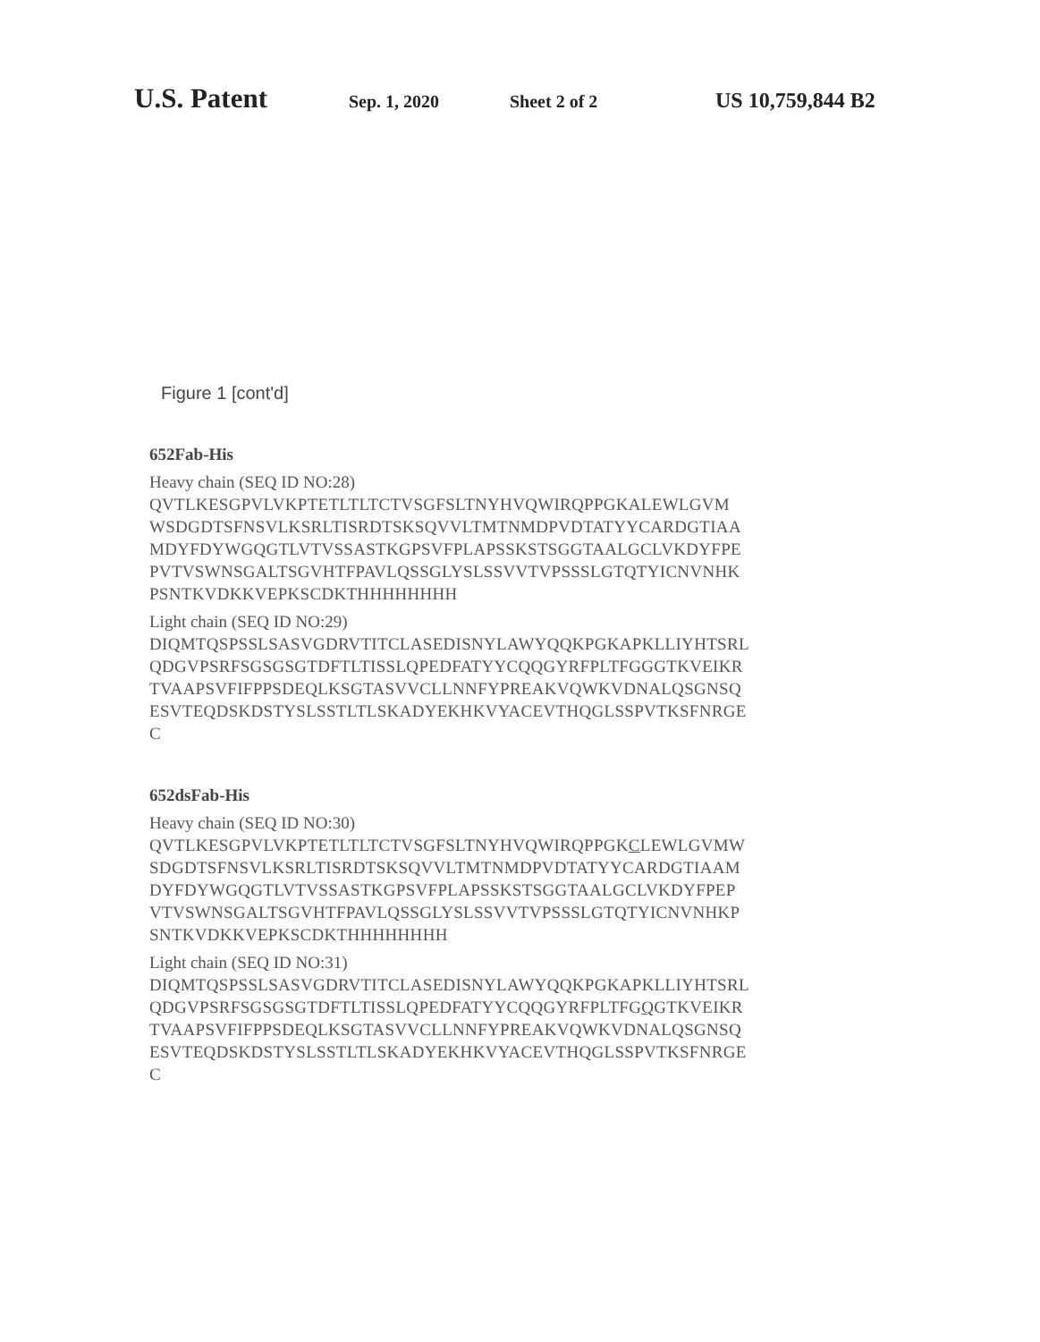U.S. Patent Sep. 1, 2020 Sheet 2 of 2 US 10,759,844 B2
Figure 1 [cont'd]
652Fab-His
Heavy chain (SEQ ID NO:28)
QVTLKESGPVLVKPTETLTLTCTVSGFSLTNYHVQWIRQPPGKALEWLGVM
WSDGDTSFNSVLKSRLTISRDTSKSQVVLTMTNMDPVDTATYYCARDGTIAA
MDYFDYWGQGTLVTVSSASTKGPSVFPLAPSSKSTSGGTAALGCLVKDYFPE
PVTVSWNSGALTSGVHTFPAVLQSSGLYSLSSVVTVPSSSLGTQTYICNVNHK
PSNTKVDKKVEPKSCDKTHHHHHHHH
Light chain (SEQ ID NO:29)
DIQMTQSPSSLSASVGDRVTITCLASEDISNYLAWYQQKPGKAPKLLIYHTSRL
QDGVPSRFSGSGSGTDFTLTISSLQPEDFATYYCQQGYRFPLTFGGGTKVEIKR
TVAAPSVFIFPPSDEQLKSGTASVVCLLNNFYPREAKVQWKVDNALQSGNSQ
ESVTEQDSKDSTYSLSSTLTLSKADYEKHKVYACEVTHQGLSSPVTKSFNRGE
C
652dsFab-His
Heavy chain (SEQ ID NO:30)
QVTLKESGPVLVKPTETLTLTCTVSGFSLTNYHVQWIRQPPGKCLEWLGVMW
SDGDTSFNSVLKSRLTISRDTSKSQVVLTMTNMDPVDTATYYCARDGTIAAM
DYFDYWGQGTLVTVSSASTKGPSVFPLAPSSKSTSGGTAALGCLVKDYFPEP
VTVSWNSGALTSGVHTFPAVLQSSGLYSLSSVVTVPSSSLGTQTYICNVNHKP
SNTKVDKKVEPKSCDKTHHHHHHHH
Light chain (SEQ ID NO:31)
DIQMTQSPSSLSASVGDRVTITCLASEDISNYLAWYQQKPGKAPKLLIYHTSRL
QDGVPSRFSGSGSGTDFTLTISSLQPEDFATYYCQQGYRFPLTFGQGTKVEIKR
TVAAPSVFIFPPSDEQLKSGTASVVCLLNNFYPREAKVQWKVDNALQSGNSQ
ESVTEQDSKDSTYSLSSTLTLSKADYEKHKVYACEVTHQGLSSPVTKSFNRGE
C